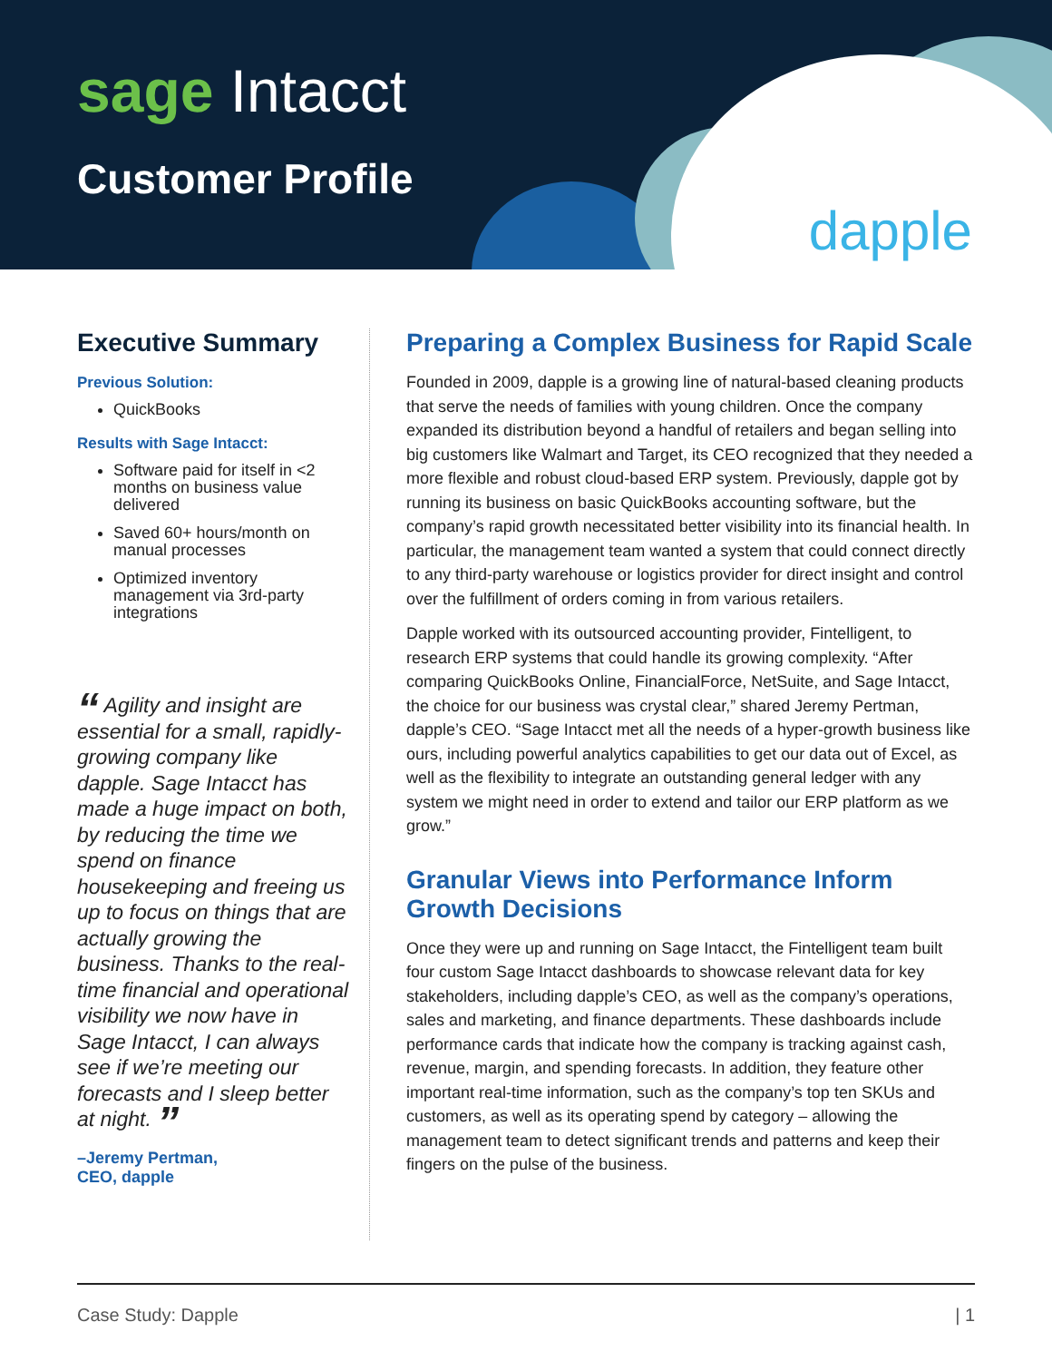sage Intacct
Customer Profile
dapple
Executive Summary
Previous Solution:
QuickBooks
Results with Sage Intacct:
Software paid for itself in <2 months on business value delivered
Saved 60+ hours/month on manual processes
Optimized inventory management via 3rd-party integrations
“ Agility and insight are essential for a small, rapidly-growing company like dapple. Sage Intacct has made a huge impact on both, by reducing the time we spend on finance housekeeping and freeing us up to focus on things that are actually growing the business. Thanks to the real-time financial and operational visibility we now have in Sage Intacct, I can always see if we’re meeting our forecasts and I sleep better at night. ”
–Jeremy Pertman,
CEO, dapple
Preparing a Complex Business for Rapid Scale
Founded in 2009, dapple is a growing line of natural-based cleaning products that serve the needs of families with young children. Once the company expanded its distribution beyond a handful of retailers and began selling into big customers like Walmart and Target, its CEO recognized that they needed a more flexible and robust cloud-based ERP system. Previously, dapple got by running its business on basic QuickBooks accounting software, but the company’s rapid growth necessitated better visibility into its financial health. In particular, the management team wanted a system that could connect directly to any third-party warehouse or logistics provider for direct insight and control over the fulfillment of orders coming in from various retailers.
Dapple worked with its outsourced accounting provider, Fintelligent, to research ERP systems that could handle its growing complexity. “After comparing QuickBooks Online, FinancialForce, NetSuite, and Sage Intacct, the choice for our business was crystal clear,” shared Jeremy Pertman, dapple’s CEO. “Sage Intacct met all the needs of a hyper-growth business like ours, including powerful analytics capabilities to get our data out of Excel, as well as the flexibility to integrate an outstanding general ledger with any system we might need in order to extend and tailor our ERP platform as we grow.”
Granular Views into Performance Inform Growth Decisions
Once they were up and running on Sage Intacct, the Fintelligent team built four custom Sage Intacct dashboards to showcase relevant data for key stakeholders, including dapple’s CEO, as well as the company’s operations, sales and marketing, and finance departments. These dashboards include performance cards that indicate how the company is tracking against cash, revenue, margin, and spending forecasts. In addition, they feature other important real-time information, such as the company’s top ten SKUs and customers, as well as its operating spend by category – allowing the management team to detect significant trends and patterns and keep their fingers on the pulse of the business.
Case Study: Dapple | 1